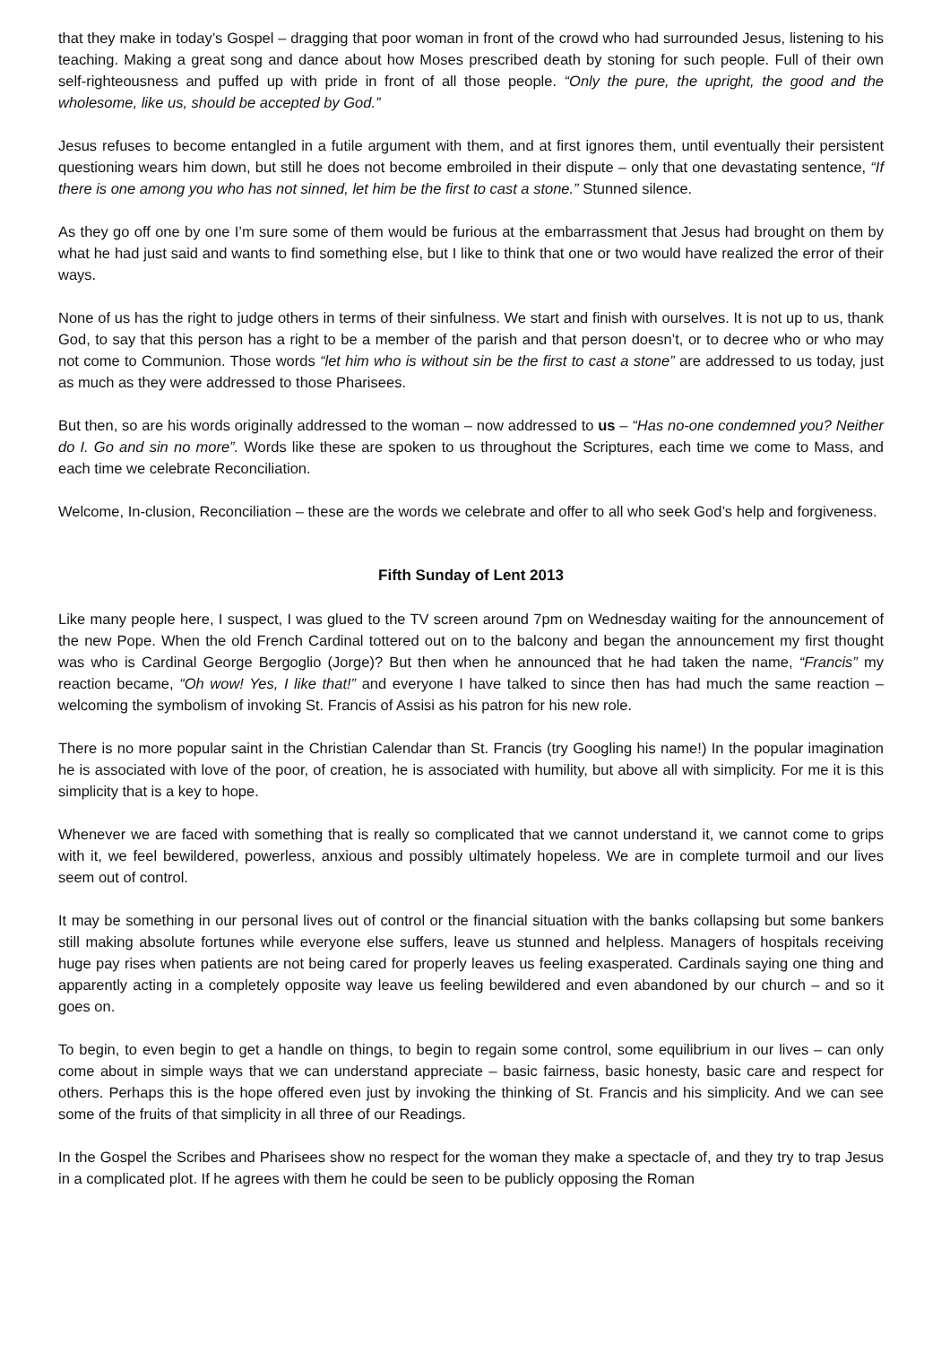that they make in today’s Gospel – dragging that poor woman in front of the crowd who had surrounded Jesus, listening to his teaching. Making a great song and dance about how Moses prescribed death by stoning for such people. Full of their own self-righteousness and puffed up with pride in front of all those people. “Only the pure, the upright, the good and the wholesome, like us, should be accepted by God.”
Jesus refuses to become entangled in a futile argument with them, and at first ignores them, until eventually their persistent questioning wears him down, but still he does not become embroiled in their dispute – only that one devastating sentence, “If there is one among you who has not sinned, let him be the first to cast a stone.” Stunned silence.
As they go off one by one I’m sure some of them would be furious at the embarrassment that Jesus had brought on them by what he had just said and wants to find something else, but I like to think that one or two would have realized the error of their ways.
None of us has the right to judge others in terms of their sinfulness. We start and finish with ourselves. It is not up to us, thank God, to say that this person has a right to be a member of the parish and that person doesn’t, or to decree who or who may not come to Communion. Those words “let him who is without sin be the first to cast a stone” are addressed to us today, just as much as they were addressed to those Pharisees.
But then, so are his words originally addressed to the woman – now addressed to us – “Has no-one condemned you? Neither do I. Go and sin no more”. Words like these are spoken to us throughout the Scriptures, each time we come to Mass, and each time we celebrate Reconciliation.
Welcome, In-clusion, Reconciliation – these are the words we celebrate and offer to all who seek God’s help and forgiveness.
Fifth Sunday of Lent 2013
Like many people here, I suspect, I was glued to the TV screen around 7pm on Wednesday waiting for the announcement of the new Pope. When the old French Cardinal tottered out on to the balcony and began the announcement my first thought was who is Cardinal George Bergoglio (Jorge)? But then when he announced that he had taken the name, “Francis” my reaction became, “Oh wow! Yes, I like that!” and everyone I have talked to since then has had much the same reaction – welcoming the symbolism of invoking St. Francis of Assisi as his patron for his new role.
There is no more popular saint in the Christian Calendar than St. Francis (try Googling his name!) In the popular imagination he is associated with love of the poor, of creation, he is associated with humility, but above all with simplicity. For me it is this simplicity that is a key to hope.
Whenever we are faced with something that is really so complicated that we cannot understand it, we cannot come to grips with it, we feel bewildered, powerless, anxious and possibly ultimately hopeless. We are in complete turmoil and our lives seem out of control.
It may be something in our personal lives out of control or the financial situation with the banks collapsing but some bankers still making absolute fortunes while everyone else suffers, leave us stunned and helpless. Managers of hospitals receiving huge pay rises when patients are not being cared for properly leaves us feeling exasperated. Cardinals saying one thing and apparently acting in a completely opposite way leave us feeling bewildered and even abandoned by our church – and so it goes on.
To begin, to even begin to get a handle on things, to begin to regain some control, some equilibrium in our lives – can only come about in simple ways that we can understand appreciate – basic fairness, basic honesty, basic care and respect for others. Perhaps this is the hope offered even just by invoking the thinking of St. Francis and his simplicity. And we can see some of the fruits of that simplicity in all three of our Readings.
In the Gospel the Scribes and Pharisees show no respect for the woman they make a spectacle of, and they try to trap Jesus in a complicated plot. If he agrees with them he could be seen to be publicly opposing the Roman